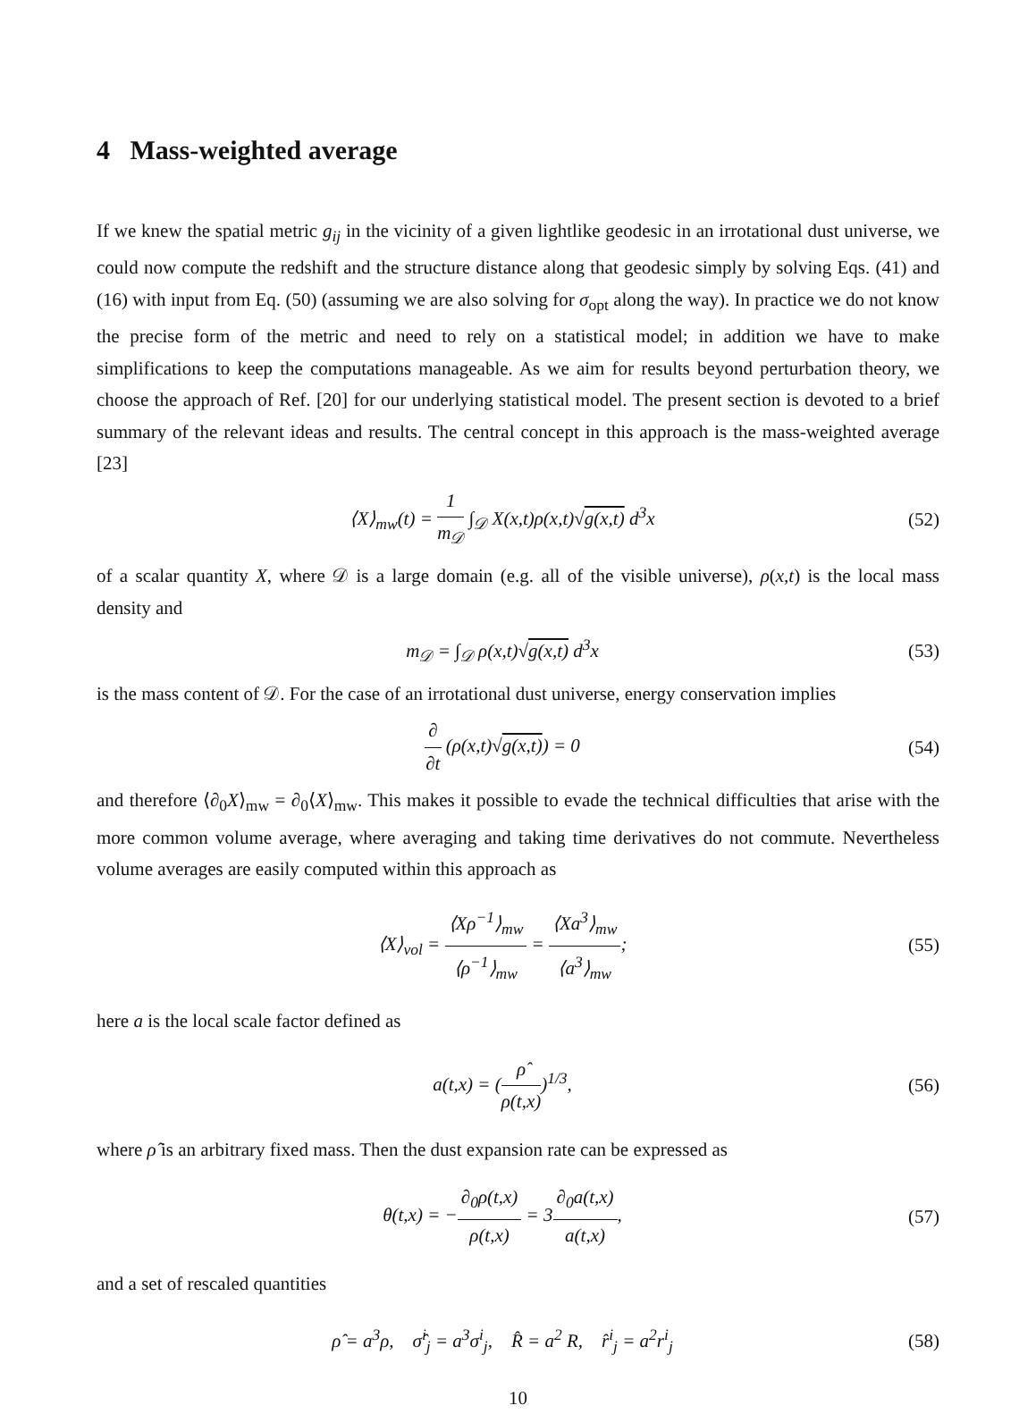4 Mass-weighted average
If we knew the spatial metric g<sub>ij</sub> in the vicinity of a given lightlike geodesic in an irrotational dust universe, we could now compute the redshift and the structure distance along that geodesic simply by solving Eqs. (41) and (16) with input from Eq. (50) (assuming we are also solving for σ<sub>opt</sub> along the way). In practice we do not know the precise form of the metric and need to rely on a statistical model; in addition we have to make simplifications to keep the computations manageable. As we aim for results beyond perturbation theory, we choose the approach of Ref. [20] for our underlying statistical model. The present section is devoted to a brief summary of the relevant ideas and results. The central concept in this approach is the mass-weighted average [23]
⟨X⟩<sub>mw</sub>(t) = 1 m<sub>𝒟</sub> ∫<sub>𝒟</sub> X(x,t)ρ(x,t)√g(x,t) d<sup>3</sup>x (52)
of a scalar quantity X, where 𝒟 is a large domain (e.g. all of the visible universe), ρ(x,t) is the local mass density and
m<sub>𝒟</sub> = ∫<sub>𝒟</sub> ρ(x,t)√g(x,t) d<sup>3</sup>x (53)
is the mass content of 𝒟. For the case of an irrotational dust universe, energy conservation implies
∂ ∂t (ρ(x,t)√g(x,t)) = 0 (54)
and therefore ⟨∂<sub>0</sub>X⟩<sub>mw</sub> = ∂<sub>0</sub>⟨X⟩<sub>mw</sub>. This makes it possible to evade the technical difficulties that arise with the more common volume average, where averaging and taking time derivatives do not commute. Nevertheless volume averages are easily computed within this approach as
⟨X⟩<sub>vol</sub> = ⟨Xρ<sup>−1</sup>⟩<sub>mw</sub> ⟨ρ<sup>−1</sup>⟩<sub>mw</sub> = ⟨Xa<sup>3</sup>⟩<sub>mw</sub> ⟨a<sup>3</sup>⟩<sub>mw</sub>; (55)
here a is the local scale factor defined as
a(t,x) = (ρ̂ ρ(t,x))<sup>1/3</sup>, (56)
where ρ̂ is an arbitrary fixed mass. Then the dust expansion rate can be expressed as
θ(t,x) = −∂<sub>0</sub>ρ(t,x) ρ(t,x) = 3∂<sub>0</sub>a(t,x) a(t,x), (57)
and a set of rescaled quantities
ρ̂ = a<sup>3</sup>ρ, σ̂<sup>i</sup><sub>j</sub> = a<sup>3</sup>σ<sup>i</sup><sub>j</sub>, R̂ = a<sup>2</sup> R, r̂<sup>i</sup><sub>j</sub> = a<sup>2</sup>r<sup>i</sup><sub>j</sub> (58)
10